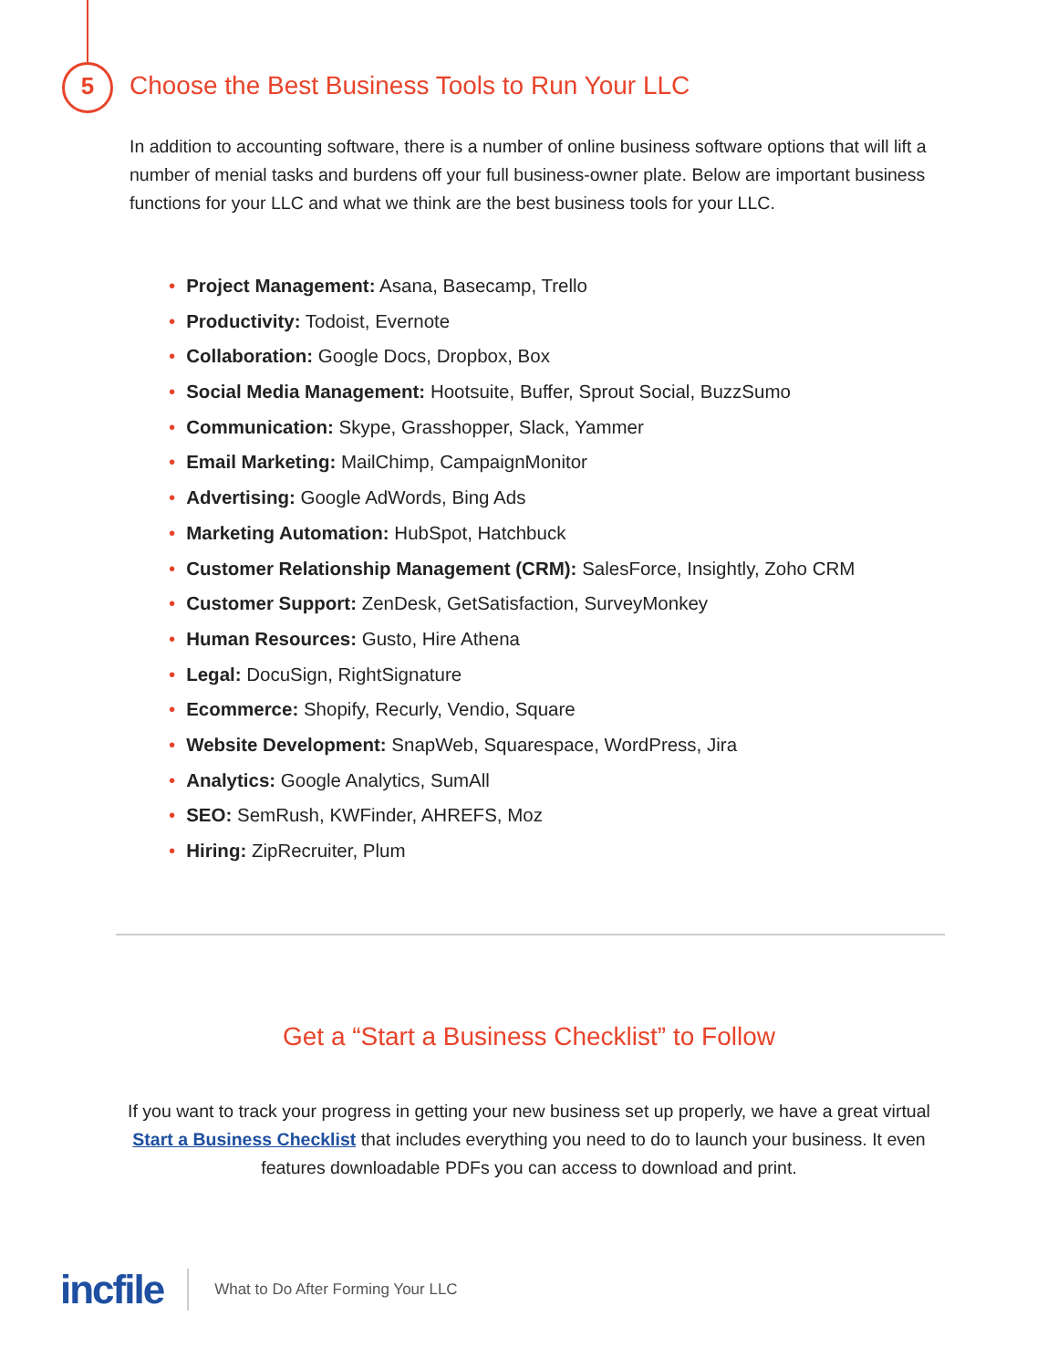5
Choose the Best Business Tools to Run Your LLC
In addition to accounting software, there is a number of online business software options that will lift a number of menial tasks and burdens off your full business-owner plate. Below are important business functions for your LLC and what we think are the best business tools for your LLC.
• Project Management: Asana, Basecamp, Trello
• Productivity: Todoist, Evernote
• Collaboration: Google Docs, Dropbox, Box
• Social Media Management: Hootsuite, Buffer, Sprout Social, BuzzSumo
• Communication: Skype, Grasshopper, Slack, Yammer
• Email Marketing: MailChimp, CampaignMonitor
• Advertising: Google AdWords, Bing Ads
• Marketing Automation: HubSpot, Hatchbuck
• Customer Relationship Management (CRM): SalesForce, Insightly, Zoho CRM
• Customer Support: ZenDesk, GetSatisfaction, SurveyMonkey
• Human Resources: Gusto, Hire Athena
• Legal: DocuSign, RightSignature
• Ecommerce: Shopify, Recurly, Vendio, Square
• Website Development: SnapWeb, Squarespace, WordPress, Jira
• Analytics: Google Analytics, SumAll
• SEO: SemRush, KWFinder, AHREFS, Moz
• Hiring: ZipRecruiter, Plum
Get a “Start a Business Checklist” to Follow
If you want to track your progress in getting your new business set up properly, we have a great virtual Start a Business Checklist that includes everything you need to do to launch your business. It even features downloadable PDFs you can access to download and print.
incfile
What to Do After Forming Your LLC